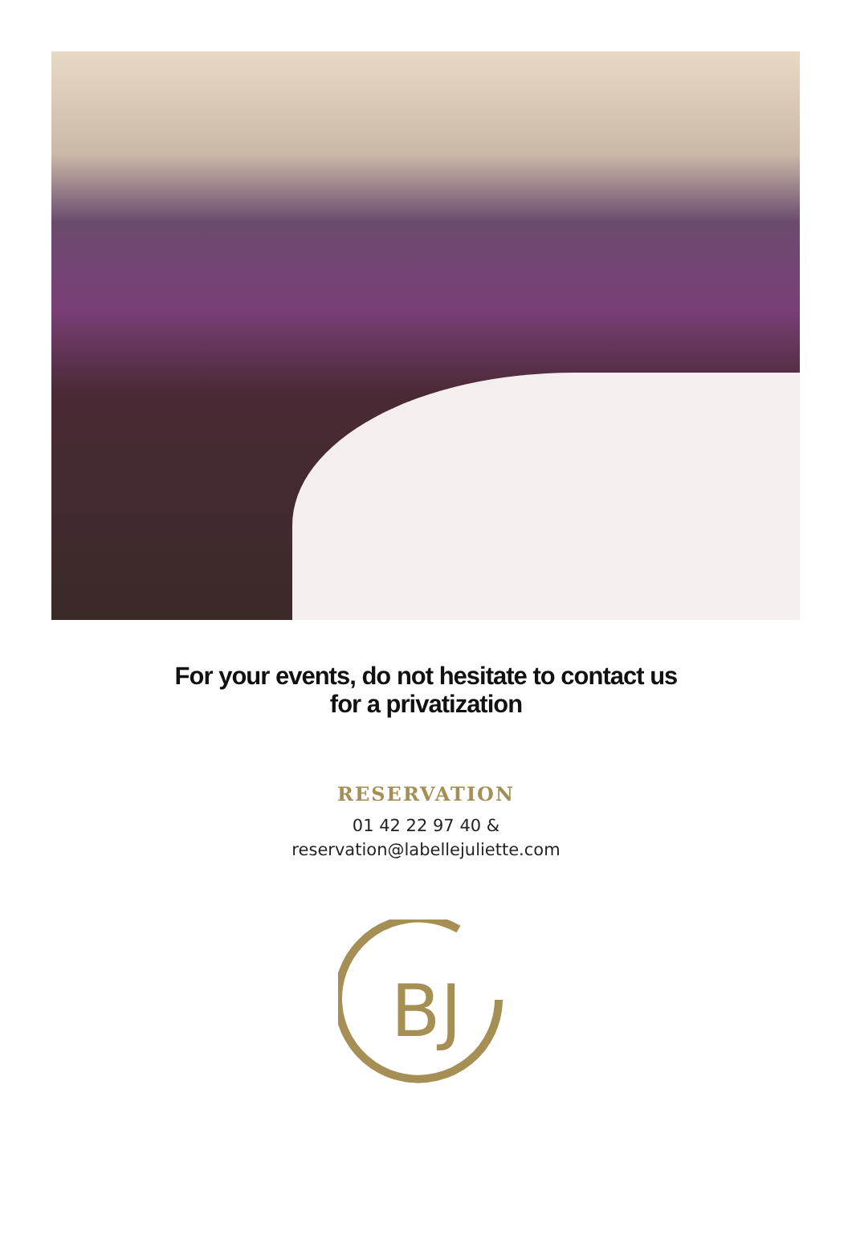For your events, do not hesitate to contact us
for a privatization
RESERVATION
01 42 22 97 40 &
reservation@labellejuliette.com
BJ